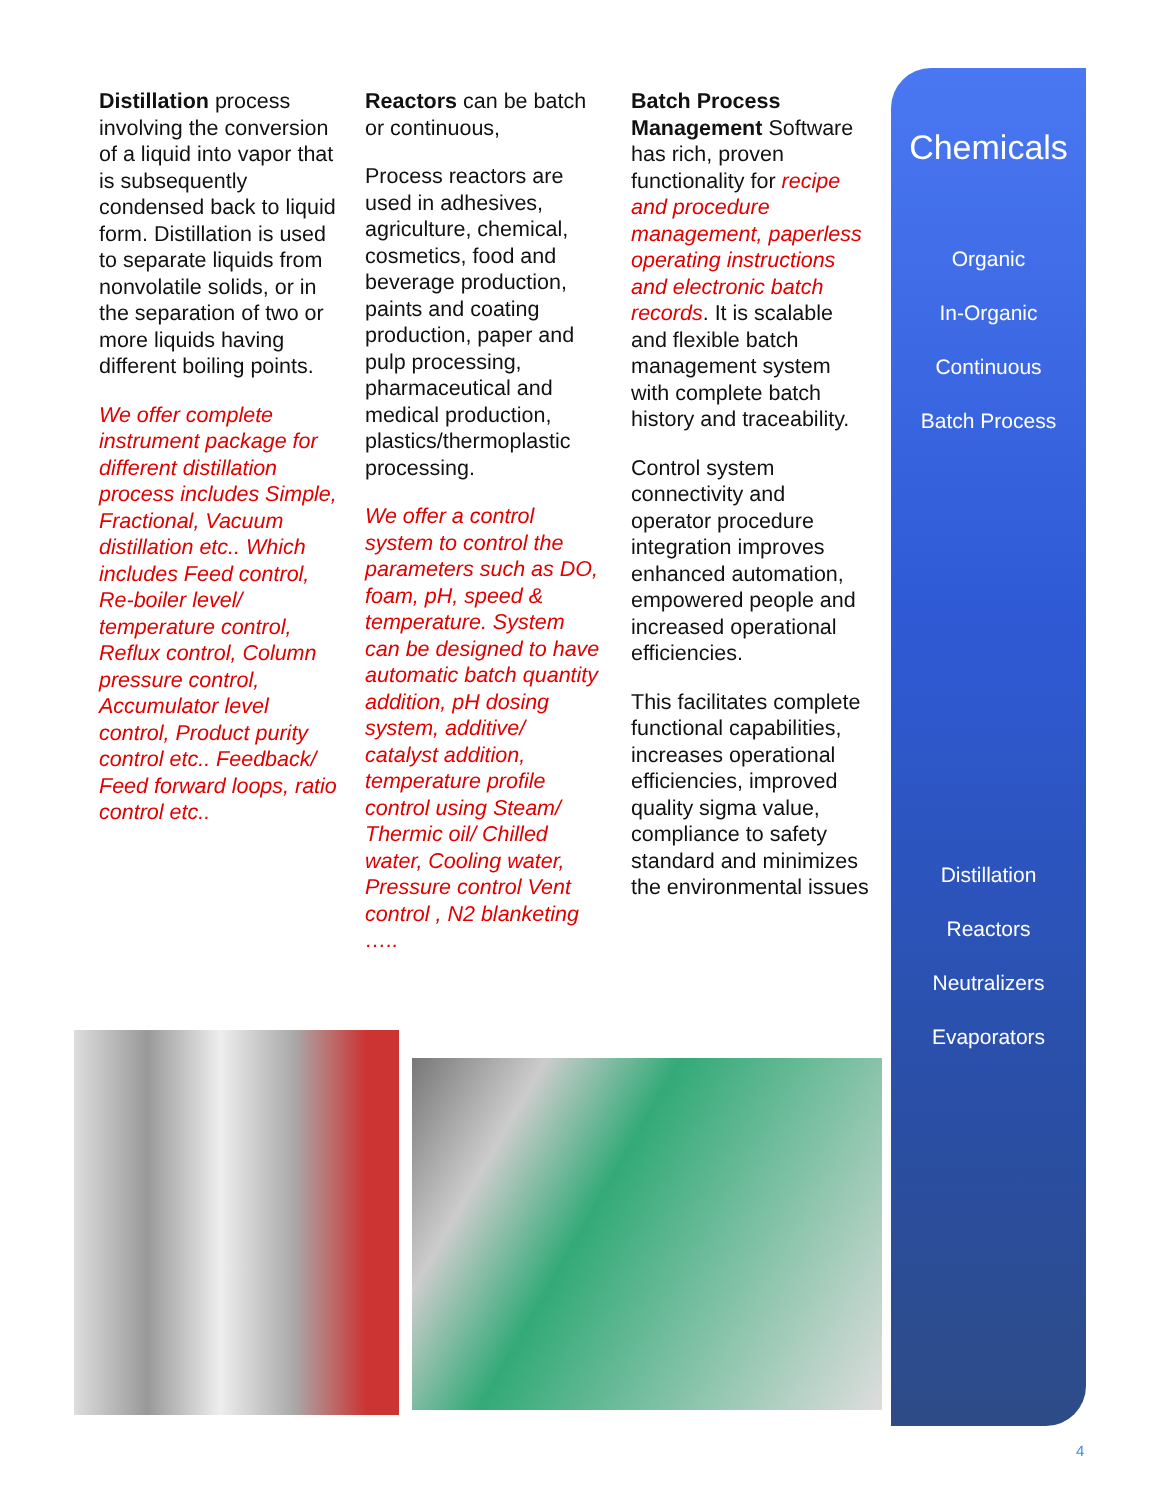Distillation process involving the conversion of a liquid into vapor that is subsequently condensed back to liquid form. Distillation is used to separate liquids from nonvolatile solids, or in the separation of two or more liquids having different boiling points.
We offer complete instrument package for different distillation process includes Simple, Fractional, Vacuum distillation etc.. Which includes Feed control, Re-boiler level/ temperature control, Reflux control, Column pressure control, Accumulator level control, Product purity control etc.. Feedback/ Feed forward loops, ratio control etc..
Reactors can be batch or continuous,
Process reactors are used in adhesives, agriculture, chemical, cosmetics, food and beverage production, paints and coating production, paper and pulp processing, pharmaceutical and medical production, plastics/thermoplastic processing.
We offer a control system to control the parameters such as DO, foam, pH, speed & temperature. System can be designed to have automatic batch quantity addition, pH dosing system, additive/ catalyst addition, temperature profile control using Steam/ Thermic oil/ Chilled water, Cooling water, Pressure control Vent control , N2 blanketing …..
Batch Process Management Software has rich, proven functionality for recipe and procedure management, paperless operating instructions and electronic batch records. It is scalable and flexible batch management system with complete batch history and traceability.
Control system connectivity and operator procedure integration improves enhanced automation, empowered people and increased operational efficiencies.
This facilitates complete functional capabilities, increases operational efficiencies, improved quality sigma value, compliance to safety standard and minimizes the environmental issues
Chemicals
Organic
In-Organic
Continuous
Batch Process
Distillation
Reactors
Neutralizers
Evaporators
4